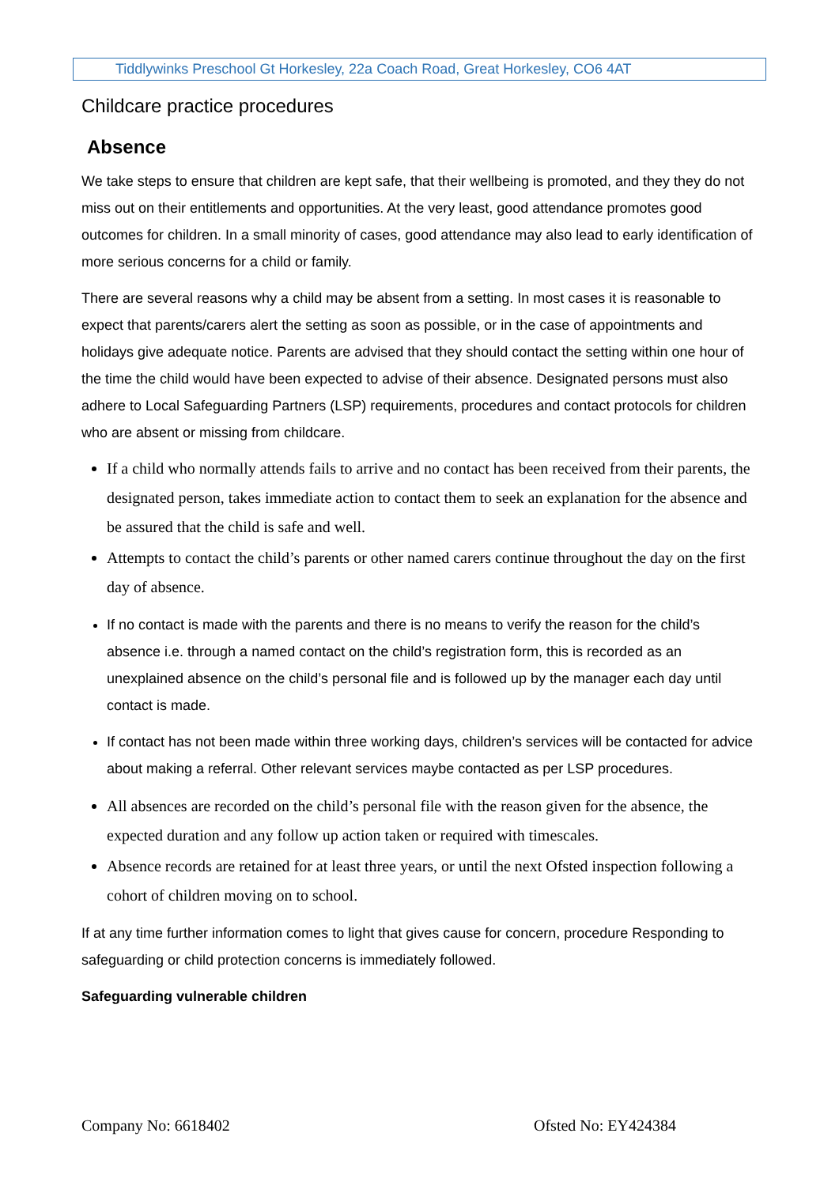Tiddlywinks Preschool Gt Horkesley, 22a Coach Road, Great Horkesley, CO6 4AT
Childcare practice procedures
Absence
We take steps to ensure that children are kept safe, that their wellbeing is promoted, and they they do not miss out on their entitlements and opportunities. At the very least, good attendance promotes good outcomes for children. In a small minority of cases, good attendance may also lead to early identification of more serious concerns for a child or family.
There are several reasons why a child may be absent from a setting. In most cases it is reasonable to expect that parents/carers alert the setting as soon as possible, or in the case of appointments and holidays give adequate notice. Parents are advised that they should contact the setting within one hour of the time the child would have been expected to advise of their absence. Designated persons must also adhere to Local Safeguarding Partners (LSP) requirements, procedures and contact protocols for children who are absent or missing from childcare.
If a child who normally attends fails to arrive and no contact has been received from their parents, the designated person, takes immediate action to contact them to seek an explanation for the absence and be assured that the child is safe and well.
Attempts to contact the child’s parents or other named carers continue throughout the day on the first day of absence.
If no contact is made with the parents and there is no means to verify the reason for the child’s absence i.e. through a named contact on the child’s registration form, this is recorded as an unexplained absence on the child’s personal file and is followed up by the manager each day until contact is made.
If contact has not been made within three working days, children’s services will be contacted for advice about making a referral. Other relevant services maybe contacted as per LSP procedures.
All absences are recorded on the child’s personal file with the reason given for the absence, the expected duration and any follow up action taken or required with timescales.
Absence records are retained for at least three years, or until the next Ofsted inspection following a cohort of children moving on to school.
If at any time further information comes to light that gives cause for concern, procedure Responding to safeguarding or child protection concerns is immediately followed.
Safeguarding vulnerable children
Company No: 6618402 Ofsted No: EY424384